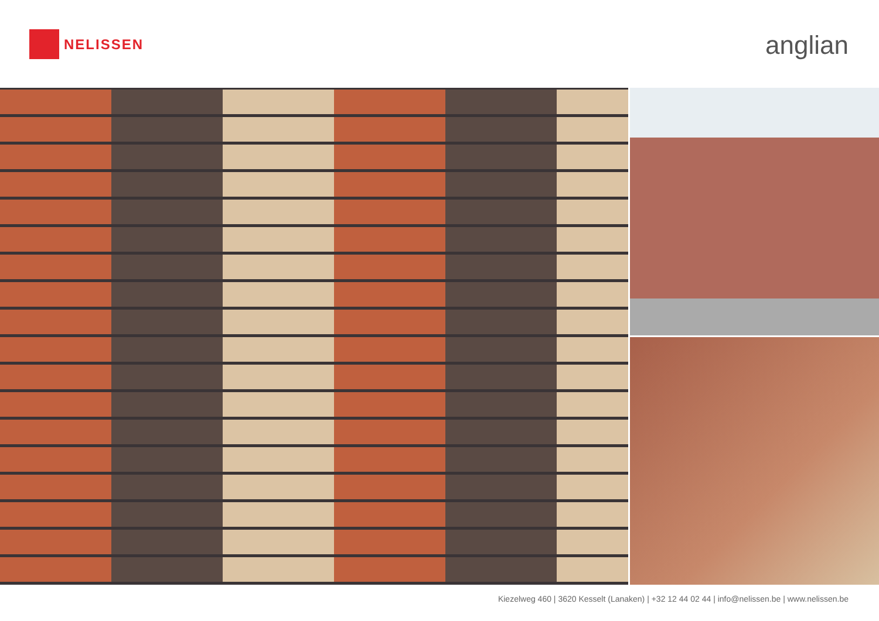NELISSEN
anglian
Kiezelweg 460 | 3620 Kesselt (Lanaken) | +32 12 44 02 44 | info@nelissen.be | www.nelissen.be